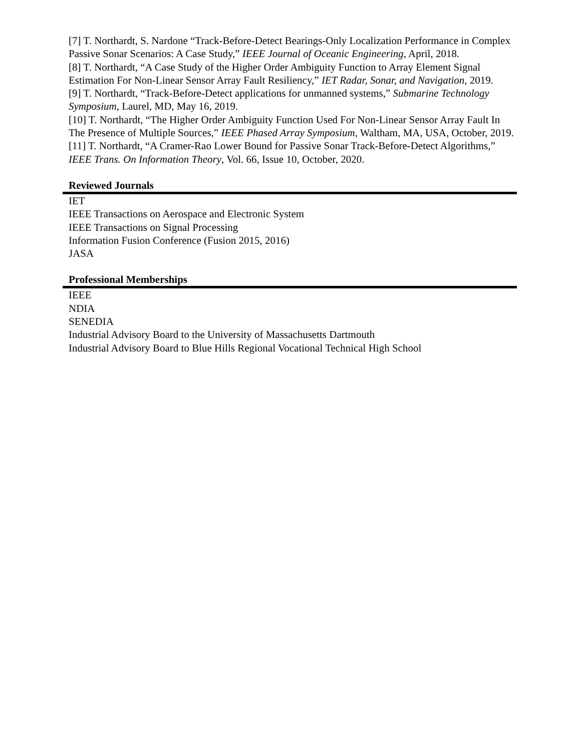[7] T. Northardt, S. Nardone “Track-Before-Detect Bearings-Only Localization Performance in Complex Passive Sonar Scenarios: A Case Study,” IEEE Journal of Oceanic Engineering, April, 2018.
[8] T. Northardt, “A Case Study of the Higher Order Ambiguity Function to Array Element Signal Estimation For Non-Linear Sensor Array Fault Resiliency,” IET Radar, Sonar, and Navigation, 2019.
[9] T. Northardt, “Track-Before-Detect applications for unmanned systems,” Submarine Technology Symposium, Laurel, MD, May 16, 2019.
[10] T. Northardt, “The Higher Order Ambiguity Function Used For Non-Linear Sensor Array Fault In The Presence of Multiple Sources,” IEEE Phased Array Symposium, Waltham, MA, USA, October, 2019.
[11] T. Northardt, “A Cramer-Rao Lower Bound for Passive Sonar Track-Before-Detect Algorithms,” IEEE Trans. On Information Theory, Vol. 66, Issue 10, October, 2020.
Reviewed Journals
IET
IEEE Transactions on Aerospace and Electronic System
IEEE Transactions on Signal Processing
Information Fusion Conference (Fusion 2015, 2016)
JASA
Professional Memberships
IEEE
NDIA
SENEDIA
Industrial Advisory Board to the University of Massachusetts Dartmouth
Industrial Advisory Board to Blue Hills Regional Vocational Technical High School